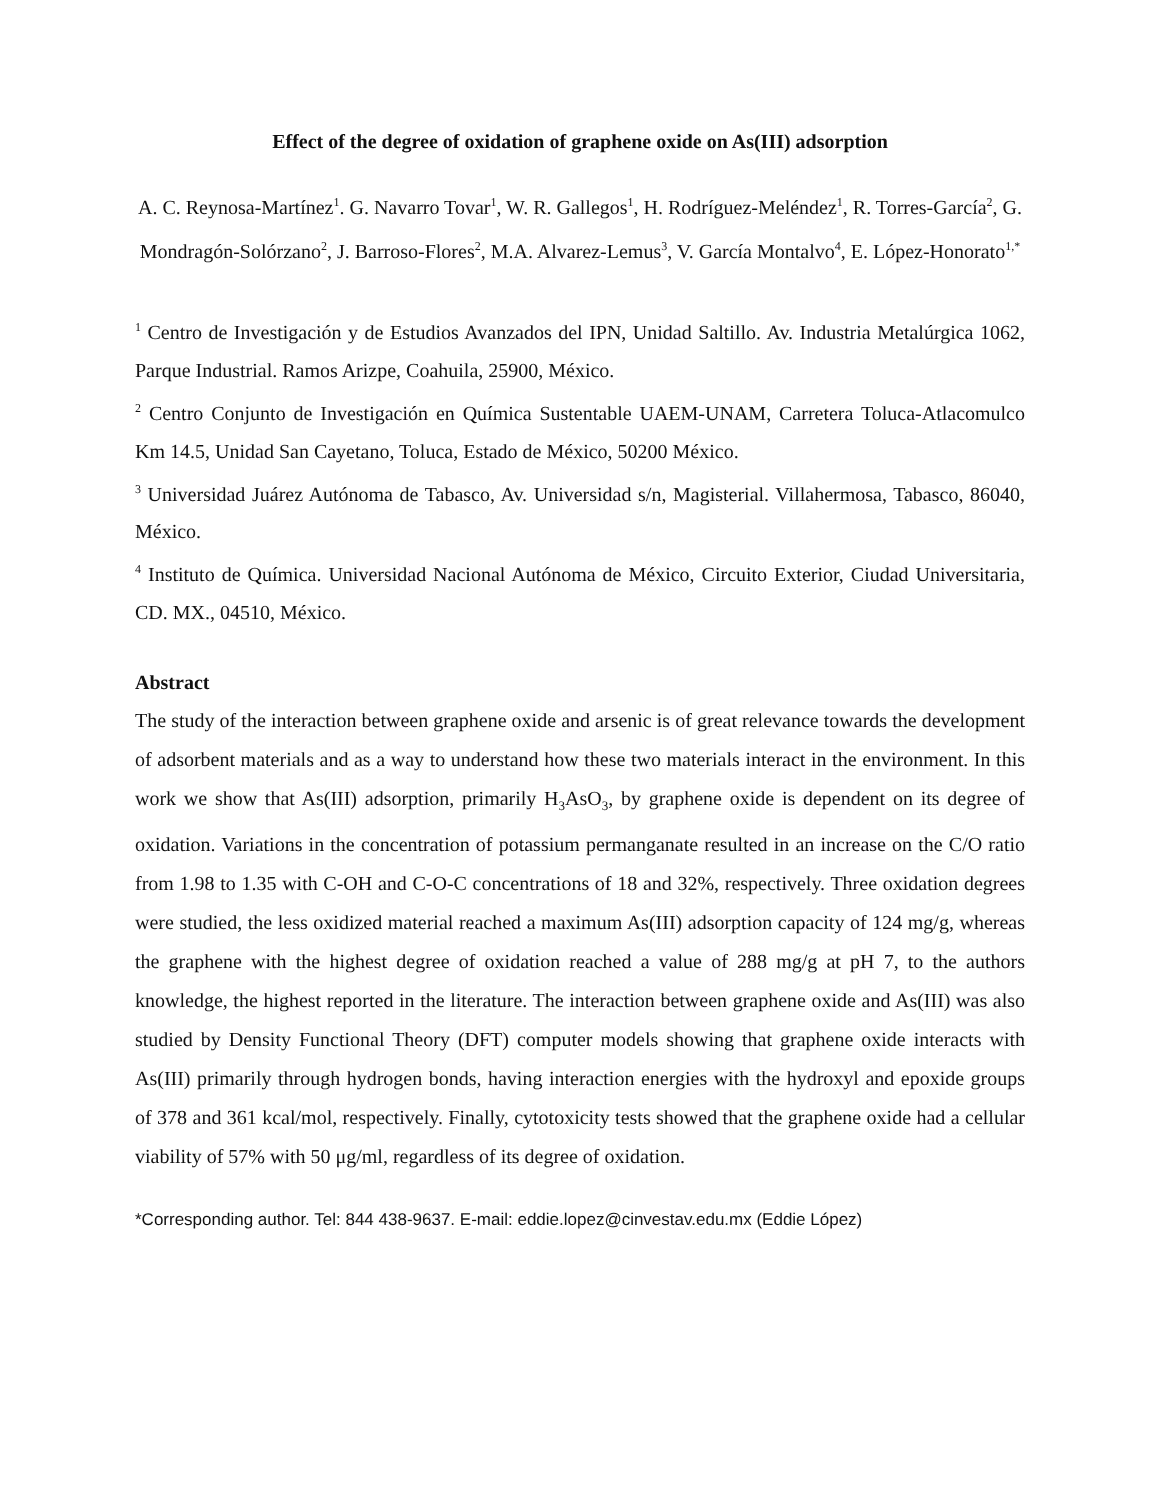Effect of the degree of oxidation of graphene oxide on As(III) adsorption
A. C. Reynosa-Martínez<sup>1</sup>. G. Navarro Tovar<sup>1</sup>, W. R. Gallegos<sup>1</sup>, H. Rodríguez-Meléndez<sup>1</sup>, R. Torres-García<sup>2</sup>, G. Mondragón-Solórzano<sup>2</sup>, J. Barroso-Flores<sup>2</sup>, M.A. Alvarez-Lemus<sup>3</sup>, V. García Montalvo<sup>4</sup>, E. López-Honorato<sup>1,*</sup>
<sup>1</sup> Centro de Investigación y de Estudios Avanzados del IPN, Unidad Saltillo. Av. Industria Metalúrgica 1062, Parque Industrial. Ramos Arizpe, Coahuila, 25900, México.
<sup>2</sup> Centro Conjunto de Investigación en Química Sustentable UAEM-UNAM, Carretera Toluca-Atlacomulco Km 14.5, Unidad San Cayetano, Toluca, Estado de México, 50200 México.
<sup>3</sup> Universidad Juárez Autónoma de Tabasco, Av. Universidad s/n, Magisterial. Villahermosa, Tabasco, 86040, México.
<sup>4</sup> Instituto de Química. Universidad Nacional Autónoma de México, Circuito Exterior, Ciudad Universitaria, CD. MX., 04510, México.
Abstract
The study of the interaction between graphene oxide and arsenic is of great relevance towards the development of adsorbent materials and as a way to understand how these two materials interact in the environment. In this work we show that As(III) adsorption, primarily H<sub>3</sub>AsO<sub>3</sub>, by graphene oxide is dependent on its degree of oxidation. Variations in the concentration of potassium permanganate resulted in an increase on the C/O ratio from 1.98 to 1.35 with C-OH and C-O-C concentrations of 18 and 32%, respectively. Three oxidation degrees were studied, the less oxidized material reached a maximum As(III) adsorption capacity of 124 mg/g, whereas the graphene with the highest degree of oxidation reached a value of 288 mg/g at pH 7, to the authors knowledge, the highest reported in the literature. The interaction between graphene oxide and As(III) was also studied by Density Functional Theory (DFT) computer models showing that graphene oxide interacts with As(III) primarily through hydrogen bonds, having interaction energies with the hydroxyl and epoxide groups of 378 and 361 kcal/mol, respectively. Finally, cytotoxicity tests showed that the graphene oxide had a cellular viability of 57% with 50 μg/ml, regardless of its degree of oxidation.
*Corresponding author. Tel: 844 438-9637. E-mail: eddie.lopez@cinvestav.edu.mx (Eddie López)